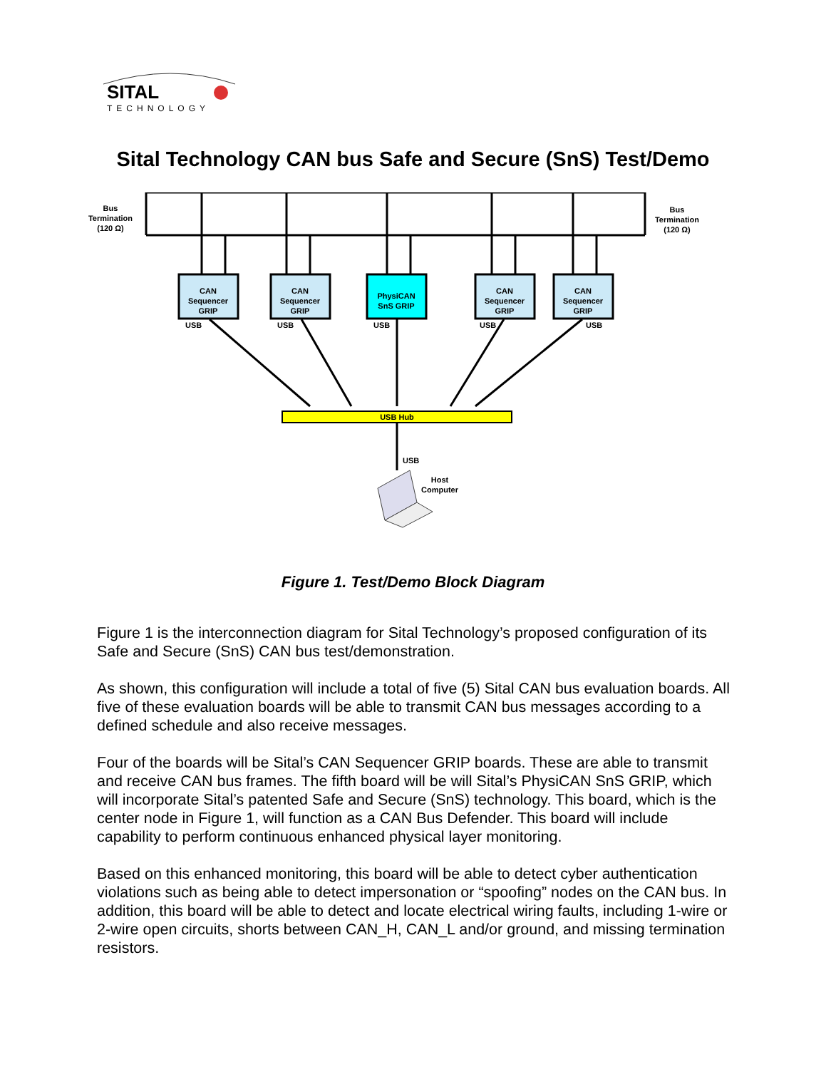SITAL
TECHNOLOGY
Sital Technology CAN bus Safe and Secure (SnS) Test/Demo
Bus
Termination
(120 Ω)
Bus
Termination
(120 Ω)
CAN
Sequencer
GRIP
CAN
Sequencer
GRIP
PhysiCAN
SnS GRIP
CAN
Sequencer
GRIP
CAN
Sequencer
GRIP
USB
USB
USB
USB
USB
USB Hub
USB
Host
Computer
Figure 1. Test/Demo Block Diagram
Figure 1 is the interconnection diagram for Sital Technology’s proposed configuration of its Safe and Secure (SnS) CAN bus test/demonstration.
As shown, this configuration will include a total of five (5) Sital CAN bus evaluation boards. All five of these evaluation boards will be able to transmit CAN bus messages according to a defined schedule and also receive messages.
Four of the boards will be Sital’s CAN Sequencer GRIP boards. These are able to transmit and receive CAN bus frames. The fifth board will be will Sital’s PhysiCAN SnS GRIP, which will incorporate Sital’s patented Safe and Secure (SnS) technology. This board, which is the center node in Figure 1, will function as a CAN Bus Defender. This board will include capability to perform continuous enhanced physical layer monitoring.
Based on this enhanced monitoring, this board will be able to detect cyber authentication violations such as being able to detect impersonation or “spoofing” nodes on the CAN bus. In addition, this board will be able to detect and locate electrical wiring faults, including 1-wire or 2-wire open circuits, shorts between CAN_H, CAN_L and/or ground, and missing termination resistors.